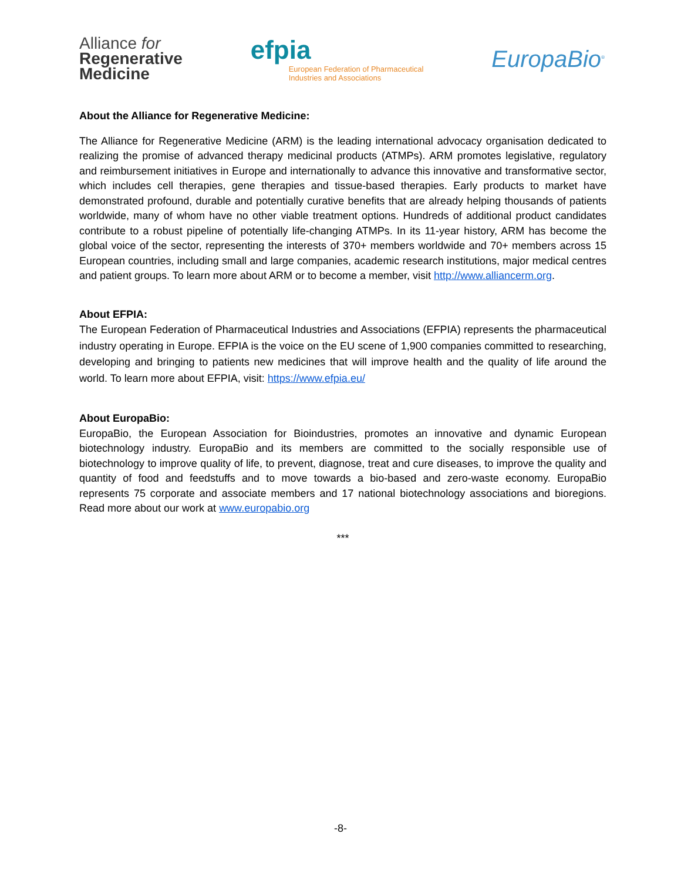Alliance for
Regenerative
Medicine
efpia
European Federation of Pharmaceutical
Industries and Associations
EuropaBio<sup>®</sup>
About the Alliance for Regenerative Medicine:
The Alliance for Regenerative Medicine (ARM) is the leading international advocacy organisation dedicated to realizing the promise of advanced therapy medicinal products (ATMPs). ARM promotes legislative, regulatory and reimbursement initiatives in Europe and internationally to advance this innovative and transformative sector, which includes cell therapies, gene therapies and tissue-based therapies. Early products to market have demonstrated profound, durable and potentially curative benefits that are already helping thousands of patients worldwide, many of whom have no other viable treatment options. Hundreds of additional product candidates contribute to a robust pipeline of potentially life-changing ATMPs. In its 11-year history, ARM has become the global voice of the sector, representing the interests of 370+ members worldwide and 70+ members across 15 European countries, including small and large companies, academic research institutions, major medical centres and patient groups. To learn more about ARM or to become a member, visit http://www.alliancerm.org.
About EFPIA:
The European Federation of Pharmaceutical Industries and Associations (EFPIA) represents the pharmaceutical industry operating in Europe. EFPIA is the voice on the EU scene of 1,900 companies committed to researching, developing and bringing to patients new medicines that will improve health and the quality of life around the world. To learn more about EFPIA, visit: https://www.efpia.eu/
About EuropaBio:
EuropaBio, the European Association for Bioindustries, promotes an innovative and dynamic European biotechnology industry. EuropaBio and its members are committed to the socially responsible use of biotechnology to improve quality of life, to prevent, diagnose, treat and cure diseases, to improve the quality and quantity of food and feedstuffs and to move towards a bio-based and zero-waste economy. EuropaBio represents 75 corporate and associate members and 17 national biotechnology associations and bioregions. Read more about our work at www.europabio.org
***
-8-